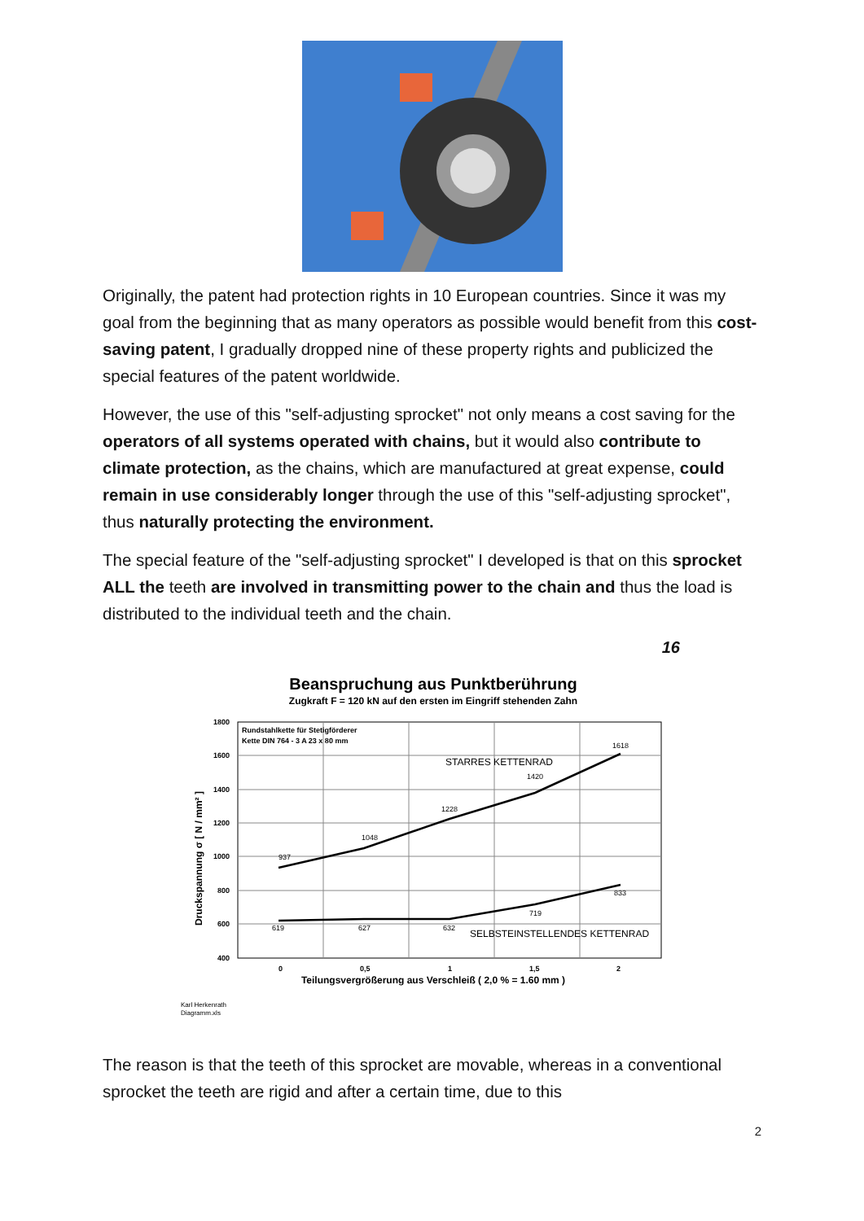Originally, the patent had protection rights in 10 European countries. Since it was my goal from the beginning that as many operators as possible would benefit from this cost-saving patent, I gradually dropped nine of these property rights and publicized the special features of the patent worldwide.
However, the use of this "self-adjusting sprocket" not only means a cost saving for the operators of all systems operated with chains, but it would also contribute to climate protection, as the chains, which are manufactured at great expense, could remain in use considerably longer through the use of this "self-adjusting sprocket", thus naturally protecting the environment.
The special feature of the "self-adjusting sprocket" I developed is that on this sprocket ALL the teeth are involved in transmitting power to the chain and thus the load is distributed to the individual teeth and the chain.
16
Beanspruchung aus Punktberührung
Zugkraft F = 120 kN auf den ersten im Eingriff stehenden Zahn
1800
1600
1400
1200
1000
800
600
400
0
0,5
1
1,5
2
Rundstahlkette für Stetigförderer
Kette DIN 764 - 3 A 23 x 80 mm
937
1048
1228
1420
1618
619
627
632
719
833
STARRES KETTENRAD
SELBSTEINSTELLENDES KETTENRAD
Teilungsvergrößerung aus Verschleiß ( 2,0 % = 1.60 mm )
Druckspannung σ [ N / mm² ]
Karl Herkenrath
Diagramm.xls
The reason is that the teeth of this sprocket are movable, whereas in a conventional sprocket the teeth are rigid and after a certain time, due to this
2